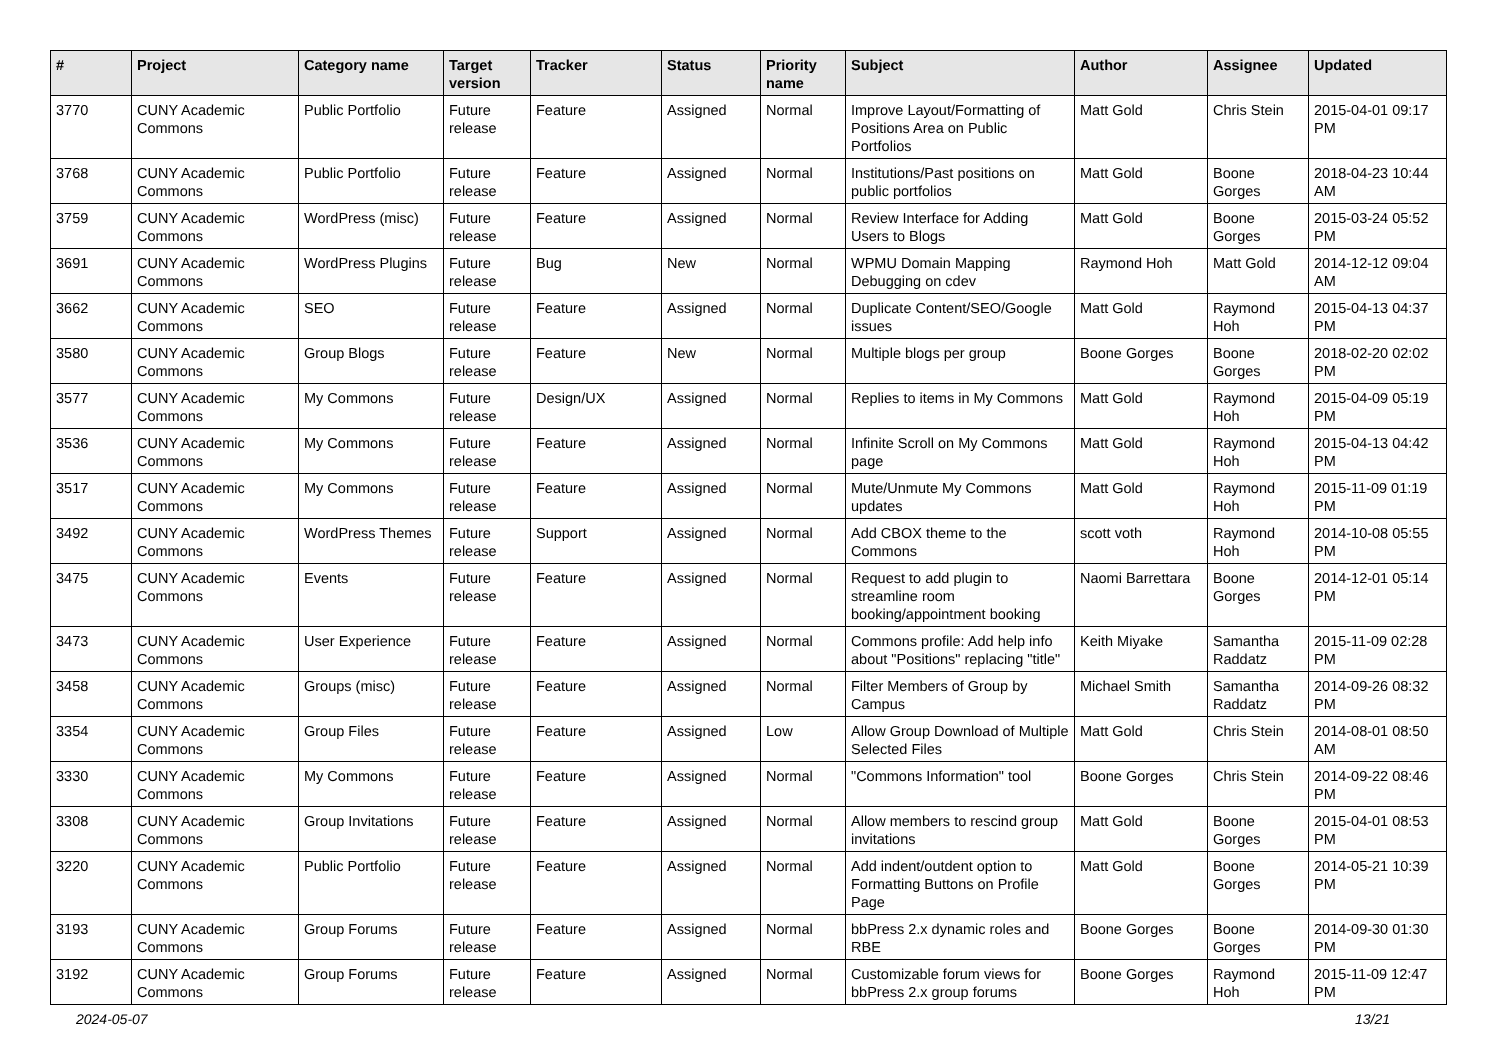| # | Project | Category name | Target version | Tracker | Status | Priority name | Subject | Author | Assignee | Updated |
| --- | --- | --- | --- | --- | --- | --- | --- | --- | --- | --- |
| 3770 | CUNY Academic Commons | Public Portfolio | Future release | Feature | Assigned | Normal | Improve Layout/Formatting of Positions Area on Public Portfolios | Matt Gold | Chris Stein | 2015-04-01 09:17 PM |
| 3768 | CUNY Academic Commons | Public Portfolio | Future release | Feature | Assigned | Normal | Institutions/Past positions on public portfolios | Matt Gold | Boone Gorges | 2018-04-23 10:44 AM |
| 3759 | CUNY Academic Commons | WordPress (misc) | Future release | Feature | Assigned | Normal | Review Interface for Adding Users to Blogs | Matt Gold | Boone Gorges | 2015-03-24 05:52 PM |
| 3691 | CUNY Academic Commons | WordPress Plugins | Future release | Bug | New | Normal | WPMU Domain Mapping Debugging on cdev | Raymond Hoh | Matt Gold | 2014-12-12 09:04 AM |
| 3662 | CUNY Academic Commons | SEO | Future release | Feature | Assigned | Normal | Duplicate Content/SEO/Google issues | Matt Gold | Raymond Hoh | 2015-04-13 04:37 PM |
| 3580 | CUNY Academic Commons | Group Blogs | Future release | Feature | New | Normal | Multiple blogs per group | Boone Gorges | Boone Gorges | 2018-02-20 02:02 PM |
| 3577 | CUNY Academic Commons | My Commons | Future release | Design/UX | Assigned | Normal | Replies to items in My Commons | Matt Gold | Raymond Hoh | 2015-04-09 05:19 PM |
| 3536 | CUNY Academic Commons | My Commons | Future release | Feature | Assigned | Normal | Infinite Scroll on My Commons page | Matt Gold | Raymond Hoh | 2015-04-13 04:42 PM |
| 3517 | CUNY Academic Commons | My Commons | Future release | Feature | Assigned | Normal | Mute/Unmute My Commons updates | Matt Gold | Raymond Hoh | 2015-11-09 01:19 PM |
| 3492 | CUNY Academic Commons | WordPress Themes | Future release | Support | Assigned | Normal | Add CBOX theme to the Commons | scott voth | Raymond Hoh | 2014-10-08 05:55 PM |
| 3475 | CUNY Academic Commons | Events | Future release | Feature | Assigned | Normal | Request to add plugin to streamline room booking/appointment booking | Naomi Barrettara | Boone Gorges | 2014-12-01 05:14 PM |
| 3473 | CUNY Academic Commons | User Experience | Future release | Feature | Assigned | Normal | Commons profile: Add help info about "Positions" replacing "title" | Keith Miyake | Samantha Raddatz | 2015-11-09 02:28 PM |
| 3458 | CUNY Academic Commons | Groups (misc) | Future release | Feature | Assigned | Normal | Filter Members of Group by Campus | Michael Smith | Samantha Raddatz | 2014-09-26 08:32 PM |
| 3354 | CUNY Academic Commons | Group Files | Future release | Feature | Assigned | Low | Allow Group Download of Multiple Selected Files | Matt Gold | Chris Stein | 2014-08-01 08:50 AM |
| 3330 | CUNY Academic Commons | My Commons | Future release | Feature | Assigned | Normal | "Commons Information" tool | Boone Gorges | Chris Stein | 2014-09-22 08:46 PM |
| 3308 | CUNY Academic Commons | Group Invitations | Future release | Feature | Assigned | Normal | Allow members to rescind group invitations | Matt Gold | Boone Gorges | 2015-04-01 08:53 PM |
| 3220 | CUNY Academic Commons | Public Portfolio | Future release | Feature | Assigned | Normal | Add indent/outdent option to Formatting Buttons on Profile Page | Matt Gold | Boone Gorges | 2014-05-21 10:39 PM |
| 3193 | CUNY Academic Commons | Group Forums | Future release | Feature | Assigned | Normal | bbPress 2.x dynamic roles and RBE | Boone Gorges | Boone Gorges | 2014-09-30 01:30 PM |
| 3192 | CUNY Academic Commons | Group Forums | Future release | Feature | Assigned | Normal | Customizable forum views for bbPress 2.x group forums | Boone Gorges | Raymond Hoh | 2015-11-09 12:47 PM |
2024-05-07 13/21